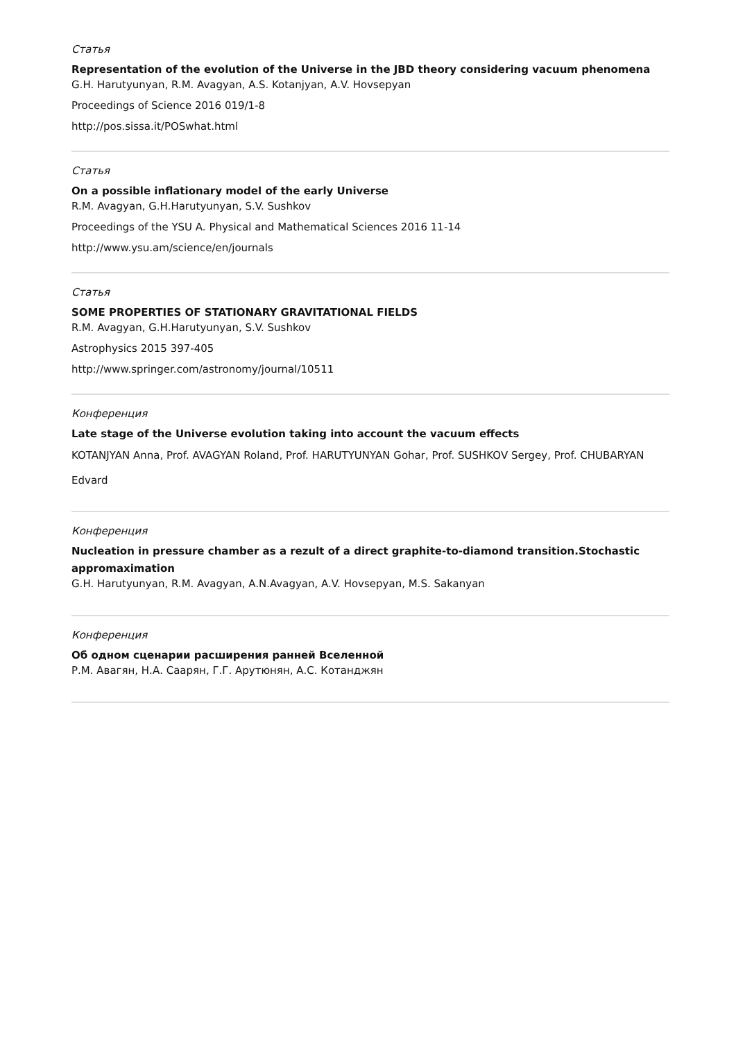Статья
Representation of the evolution of the Universe in the JBD theory considering vacuum phenomena
G.H. Harutyunyan, R.M. Avagyan, A.S. Kotanjyan, A.V. Hovsepyan
Proceedings of Science 2016 019/1-8
http://pos.sissa.it/POSwhat.html
Статья
On a possible inflationary model of the early Universe
R.M. Avagyan, G.H.Harutyunyan, S.V. Sushkov
Proceedings of the YSU A. Physical and Mathematical Sciences 2016 11-14
http://www.ysu.am/science/en/journals
Статья
SOME PROPERTIES OF STATIONARY GRAVITATIONAL FIELDS
R.M. Avagyan, G.H.Harutyunyan, S.V. Sushkov
Astrophysics 2015 397-405
http://www.springer.com/astronomy/journal/10511
Конференция
Late stage of the Universe evolution taking into account the vacuum effects
KOTANJYAN Anna, Prof. AVAGYAN Roland, Prof. HARUTYUNYAN Gohar, Prof. SUSHKOV Sergey, Prof. CHUBARYAN Edvard
Конференция
Nucleation in pressure chamber as a rezult of a direct graphite-to-diamond transition.Stochastic appromaximation
G.H. Harutyunyan, R.M. Avagyan, A.N.Avagyan, A.V. Hovsepyan, M.S. Sakanyan
Конференция
Об одном сценарии расширения ранней Вселенной
Р.М. Авагян, Н.А. Саарян, Г.Г. Арутюнян, А.С. Котанджян